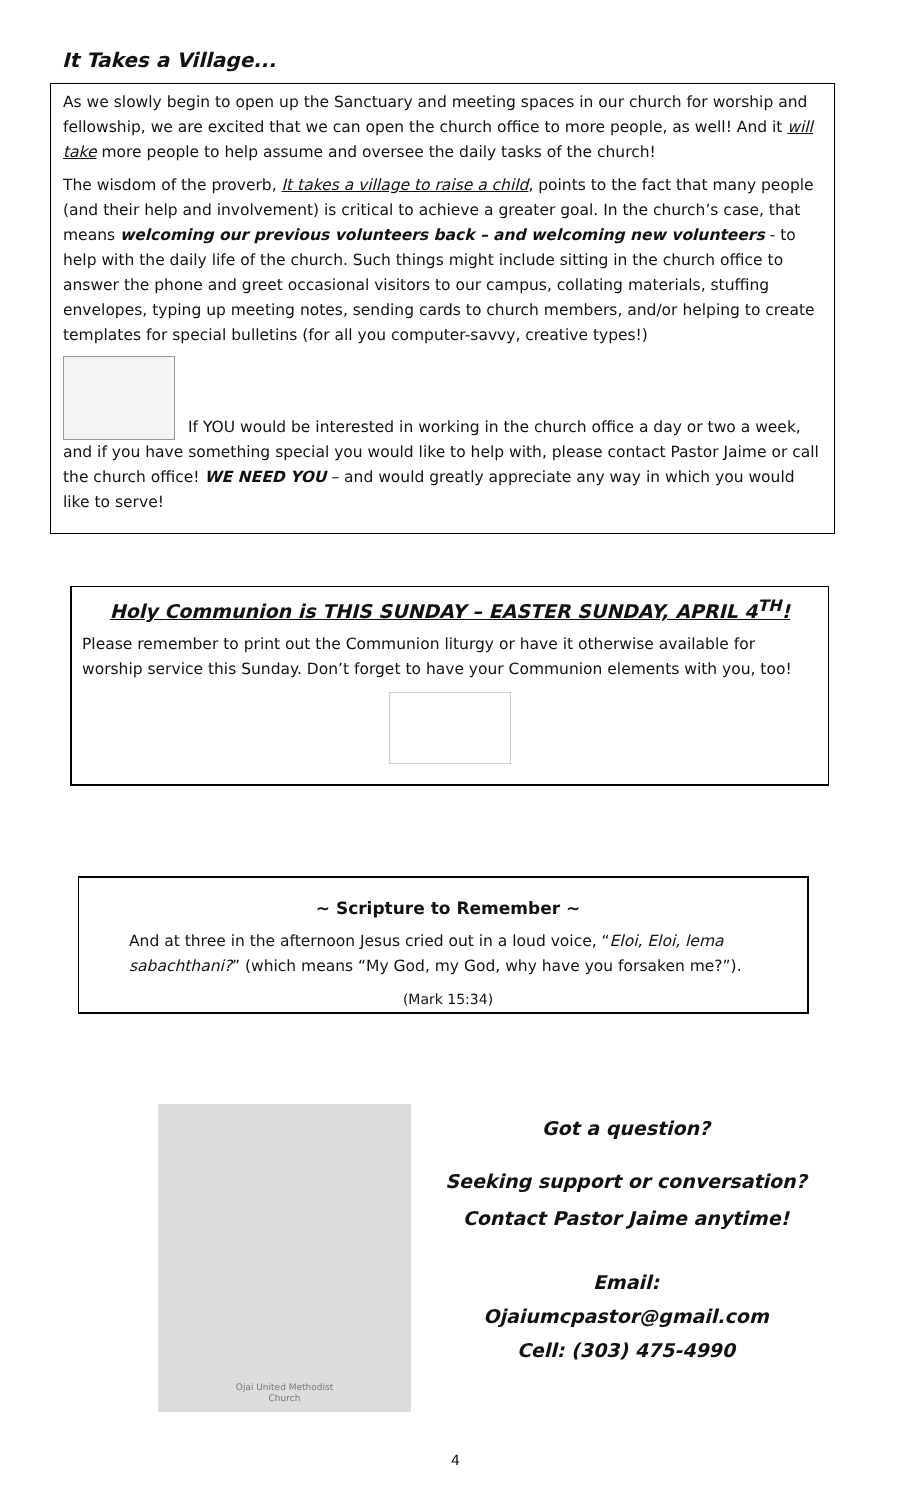It Takes a Village...
As we slowly begin to open up the Sanctuary and meeting spaces in our church for worship and fellowship, we are excited that we can open the church office to more people, as well! And it will take more people to help assume and oversee the daily tasks of the church!
The wisdom of the proverb, It takes a village to raise a child, points to the fact that many people (and their help and involvement) is critical to achieve a greater goal. In the church’s case, that means welcoming our previous volunteers back – and welcoming new volunteers - to help with the daily life of the church. Such things might include sitting in the church office to answer the phone and greet occasional visitors to our campus, collating materials, stuffing envelopes, typing up meeting notes, sending cards to church members, and/or helping to create templates for special bulletins (for all you computer-savvy, creative types!)
If YOU would be interested in working in the church office a day or two a week, and if you have something special you would like to help with, please contact Pastor Jaime or call the church office! WE NEED YOU – and would greatly appreciate any way in which you would like to serve!
Holy Communion is THIS SUNDAY – EASTER SUNDAY, APRIL 4<sup>TH</sup>!
Please remember to print out the Communion liturgy or have it otherwise available for worship service this Sunday. Don’t forget to have your Communion elements with you, too!
~ Scripture to Remember ~
And at three in the afternoon Jesus cried out in a loud voice, “Eloi, Eloi, lema sabachthani?” (which means “My God, my God, why have you forsaken me?”).
(Mark 15:34)
Ojai United Methodist
Church
Got a question?
Seeking support or conversation?
Contact Pastor Jaime anytime!
Email:
Ojaiumcpastor@gmail.com
Cell: (303) 475-4990
4